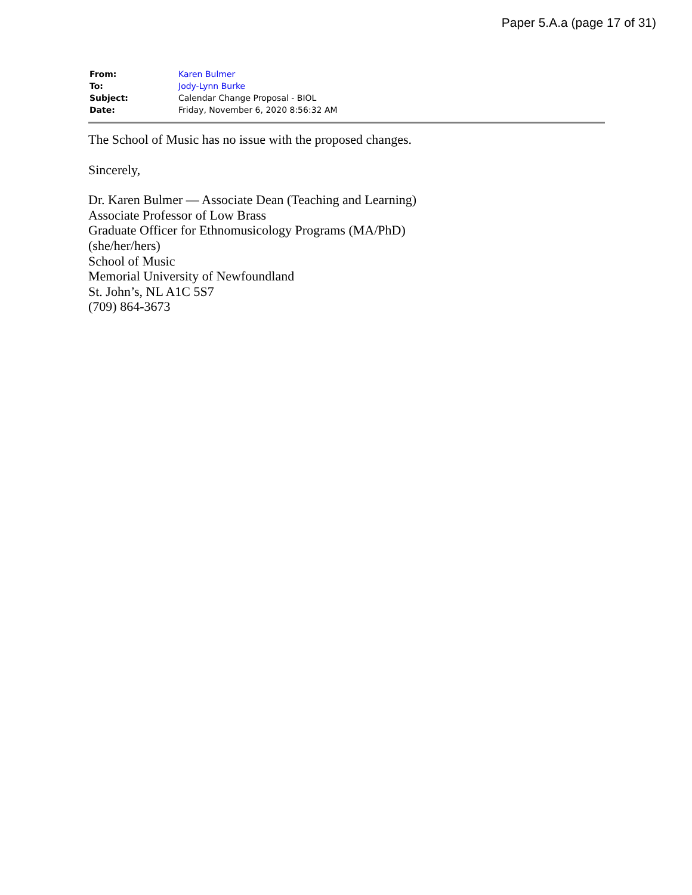Paper 5.A.a (page 17 of 31)
| From: | Karen Bulmer |
| To: | Jody-Lynn Burke |
| Subject: | Calendar Change Proposal - BIOL |
| Date: | Friday, November 6, 2020 8:56:32 AM |
The School of Music has no issue with the proposed changes.
Sincerely,
Dr. Karen Bulmer — Associate Dean (Teaching and Learning)
Associate Professor of Low Brass
Graduate Officer for Ethnomusicology Programs (MA/PhD)
(she/her/hers)
School of Music
Memorial University of Newfoundland
St. John’s, NL A1C 5S7
(709) 864-3673